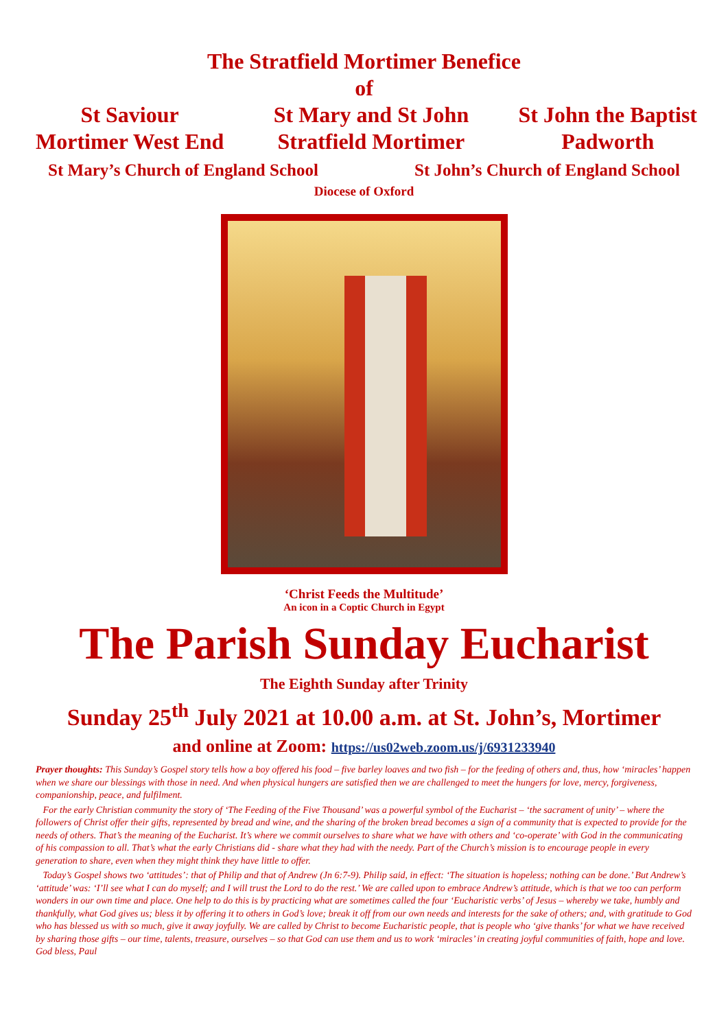The Stratfield Mortimer Benefice
of
St Saviour
Mortimer West End
St Mary and St John
Stratfield Mortimer
St John the Baptist
Padworth
St Mary’s Church of England School St John’s Church of England School
Diocese of Oxford
‘Christ Feeds the Multitude’
An icon in a Coptic Church in Egypt
The Parish Sunday Eucharist
The Eighth Sunday after Trinity
Sunday 25<sup>th</sup> July 2021 at 10.00 a.m. at St. John’s, Mortimer
and online at Zoom: https://us02web.zoom.us/j/6931233940
Prayer thoughts: This Sunday’s Gospel story tells how a boy offered his food – five barley loaves and two fish – for the feeding of others and, thus, how ‘miracles’ happen when we share our blessings with those in need. And when physical hungers are satisfied then we are challenged to meet the hungers for love, mercy, forgiveness, companionship, peace, and fulfilment.
For the early Christian community the story of ‘The Feeding of the Five Thousand’ was a powerful symbol of the Eucharist – ‘the sacrament of unity’ – where the followers of Christ offer their gifts, represented by bread and wine, and the sharing of the broken bread becomes a sign of a community that is expected to provide for the needs of others. That’s the meaning of the Eucharist. It’s where we commit ourselves to share what we have with others and ‘co-operate’ with God in the communicating of his compassion to all. That’s what the early Christians did - share what they had with the needy. Part of the Church’s mission is to encourage people in every generation to share, even when they might think they have little to offer.
Today’s Gospel shows two ‘attitudes’: that of Philip and that of Andrew (Jn 6:7-9). Philip said, in effect: ‘The situation is hopeless; nothing can be done.’ But Andrew’s ‘attitude’ was: ‘I’ll see what I can do myself; and I will trust the Lord to do the rest.’ We are called upon to embrace Andrew’s attitude, which is that we too can perform wonders in our own time and place. One help to do this is by practicing what are sometimes called the four ‘Eucharistic verbs’ of Jesus – whereby we take, humbly and thankfully, what God gives us; bless it by offering it to others in God’s love; break it off from our own needs and interests for the sake of others; and, with gratitude to God who has blessed us with so much, give it away joyfully. We are called by Christ to become Eucharistic people, that is people who ‘give thanks’ for what we have received by sharing those gifts – our time, talents, treasure, ourselves – so that God can use them and us to work ‘miracles’ in creating joyful communities of faith, hope and love. God bless, Paul